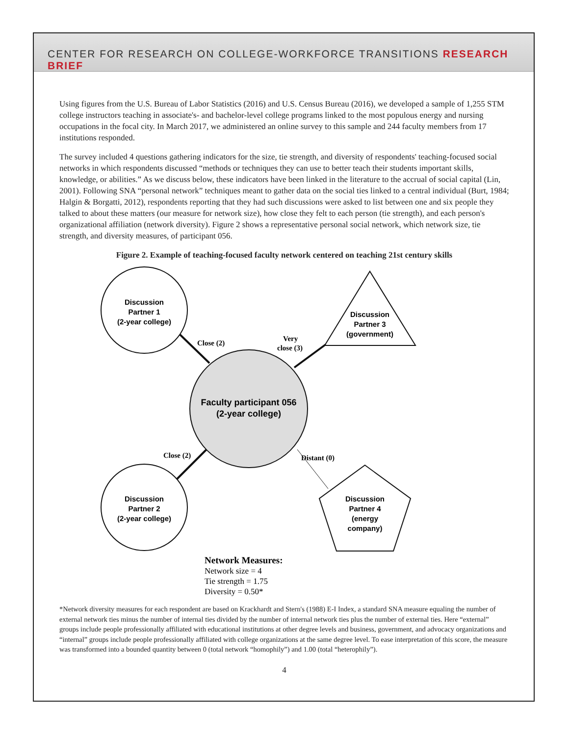CENTER FOR RESEARCH ON COLLEGE-WORKFORCE TRANSITIONS RESEARCH BRIEF
Using figures from the U.S. Bureau of Labor Statistics (2016) and U.S. Census Bureau (2016), we developed a sample of 1,255 STM college instructors teaching in associate's- and bachelor-level college programs linked to the most populous energy and nursing occupations in the focal city. In March 2017, we administered an online survey to this sample and 244 faculty members from 17 institutions responded.
The survey included 4 questions gathering indicators for the size, tie strength, and diversity of respondents' teaching-focused social networks in which respondents discussed “methods or techniques they can use to better teach their students important skills, knowledge, or abilities.” As we discuss below, these indicators have been linked in the literature to the accrual of social capital (Lin, 2001). Following SNA “personal network” techniques meant to gather data on the social ties linked to a central individual (Burt, 1984; Halgin & Borgatti, 2012), respondents reporting that they had such discussions were asked to list between one and six people they talked to about these matters (our measure for network size), how close they felt to each person (tie strength), and each person's organizational affiliation (network diversity). Figure 2 shows a representative personal social network, which network size, tie strength, and diversity measures, of participant 056.
Figure 2. Example of teaching-focused faculty network centered on teaching 21st century skills
Discussion
Partner 1
(2-year college)
Discussion
Partner 2
(2-year college)
Discussion
Partner 3
(government)
Discussion
Partner 4
(energy
company)
Faculty participant 056
(2-year college)
Close (2)
Very
close (3)
Close (2)
Distant (0)
Network Measures:
Network size = 4
Tie strength = 1.75
Diversity = 0.50*
*Network diversity measures for each respondent are based on Krackhardt and Stern's (1988) E-I Index, a standard SNA measure equaling the number of external network ties minus the number of internal ties divided by the number of internal network ties plus the number of external ties. Here “external” groups include people professionally affiliated with educational institutions at other degree levels and business, government, and advocacy organizations and “internal” groups include people professionally affiliated with college organizations at the same degree level. To ease interpretation of this score, the measure was transformed into a bounded quantity between 0 (total network “homophily”) and 1.00 (total “heterophily”).
4